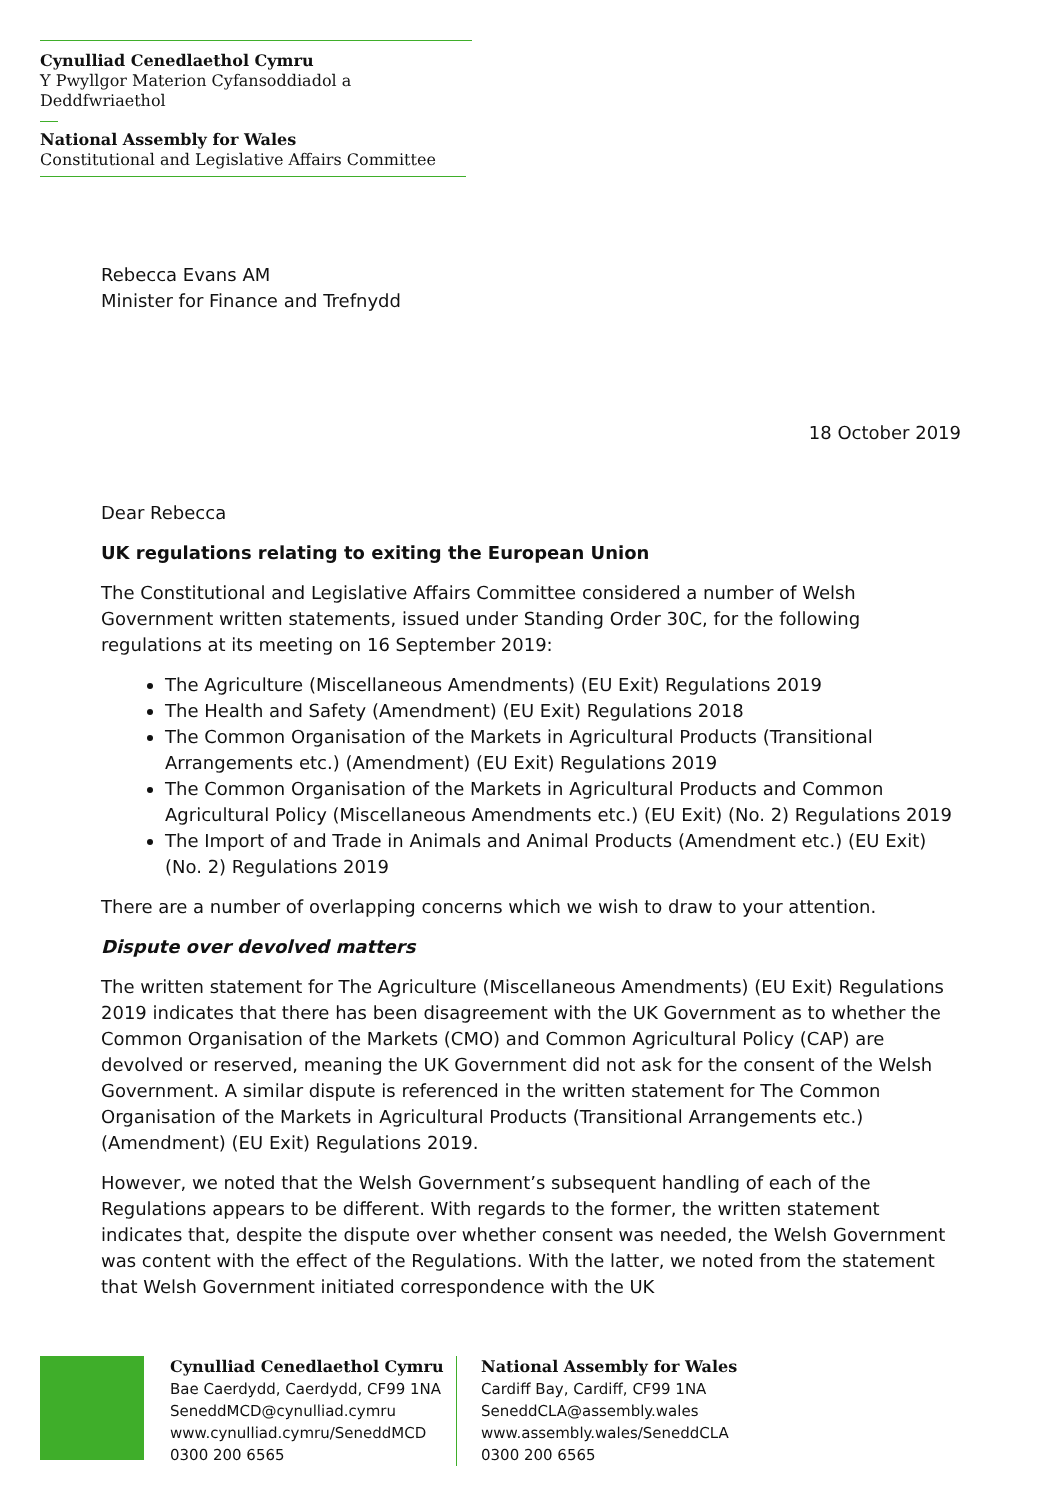Cynulliad Cenedlaethol Cymru
Y Pwyllgor Materion Cyfansoddiadol a Deddfwriaethol
National Assembly for Wales
Constitutional and Legislative Affairs Committee
Rebecca Evans AM
Minister for Finance and Trefnydd
18 October 2019
Dear Rebecca
UK regulations relating to exiting the European Union
The Constitutional and Legislative Affairs Committee considered a number of Welsh Government written statements, issued under Standing Order 30C, for the following regulations at its meeting on 16 September 2019:
The Agriculture (Miscellaneous Amendments) (EU Exit) Regulations 2019
The Health and Safety (Amendment) (EU Exit) Regulations 2018
The Common Organisation of the Markets in Agricultural Products (Transitional Arrangements etc.) (Amendment) (EU Exit) Regulations 2019
The Common Organisation of the Markets in Agricultural Products and Common Agricultural Policy (Miscellaneous Amendments etc.) (EU Exit) (No. 2) Regulations 2019
The Import of and Trade in Animals and Animal Products (Amendment etc.) (EU Exit) (No. 2) Regulations 2019
There are a number of overlapping concerns which we wish to draw to your attention.
Dispute over devolved matters
The written statement for The Agriculture (Miscellaneous Amendments) (EU Exit) Regulations 2019 indicates that there has been disagreement with the UK Government as to whether the Common Organisation of the Markets (CMO) and Common Agricultural Policy (CAP) are devolved or reserved, meaning the UK Government did not ask for the consent of the Welsh Government. A similar dispute is referenced in the written statement for The Common Organisation of the Markets in Agricultural Products (Transitional Arrangements etc.) (Amendment) (EU Exit) Regulations 2019.
However, we noted that the Welsh Government’s subsequent handling of each of the Regulations appears to be different. With regards to the former, the written statement indicates that, despite the dispute over whether consent was needed, the Welsh Government was content with the effect of the Regulations. With the latter, we noted from the statement that Welsh Government initiated correspondence with the UK
Cynulliad Cenedlaethol Cymru
Bae Caerdydd, Caerdydd, CF99 1NA
SeneddMCD@cynulliad.cymru
www.cynulliad.cymru/SeneddMCD
0300 200 6565
National Assembly for Wales
Cardiff Bay, Cardiff, CF99 1NA
SeneddCLA@assembly.wales
www.assembly.wales/SeneddCLA
0300 200 6565